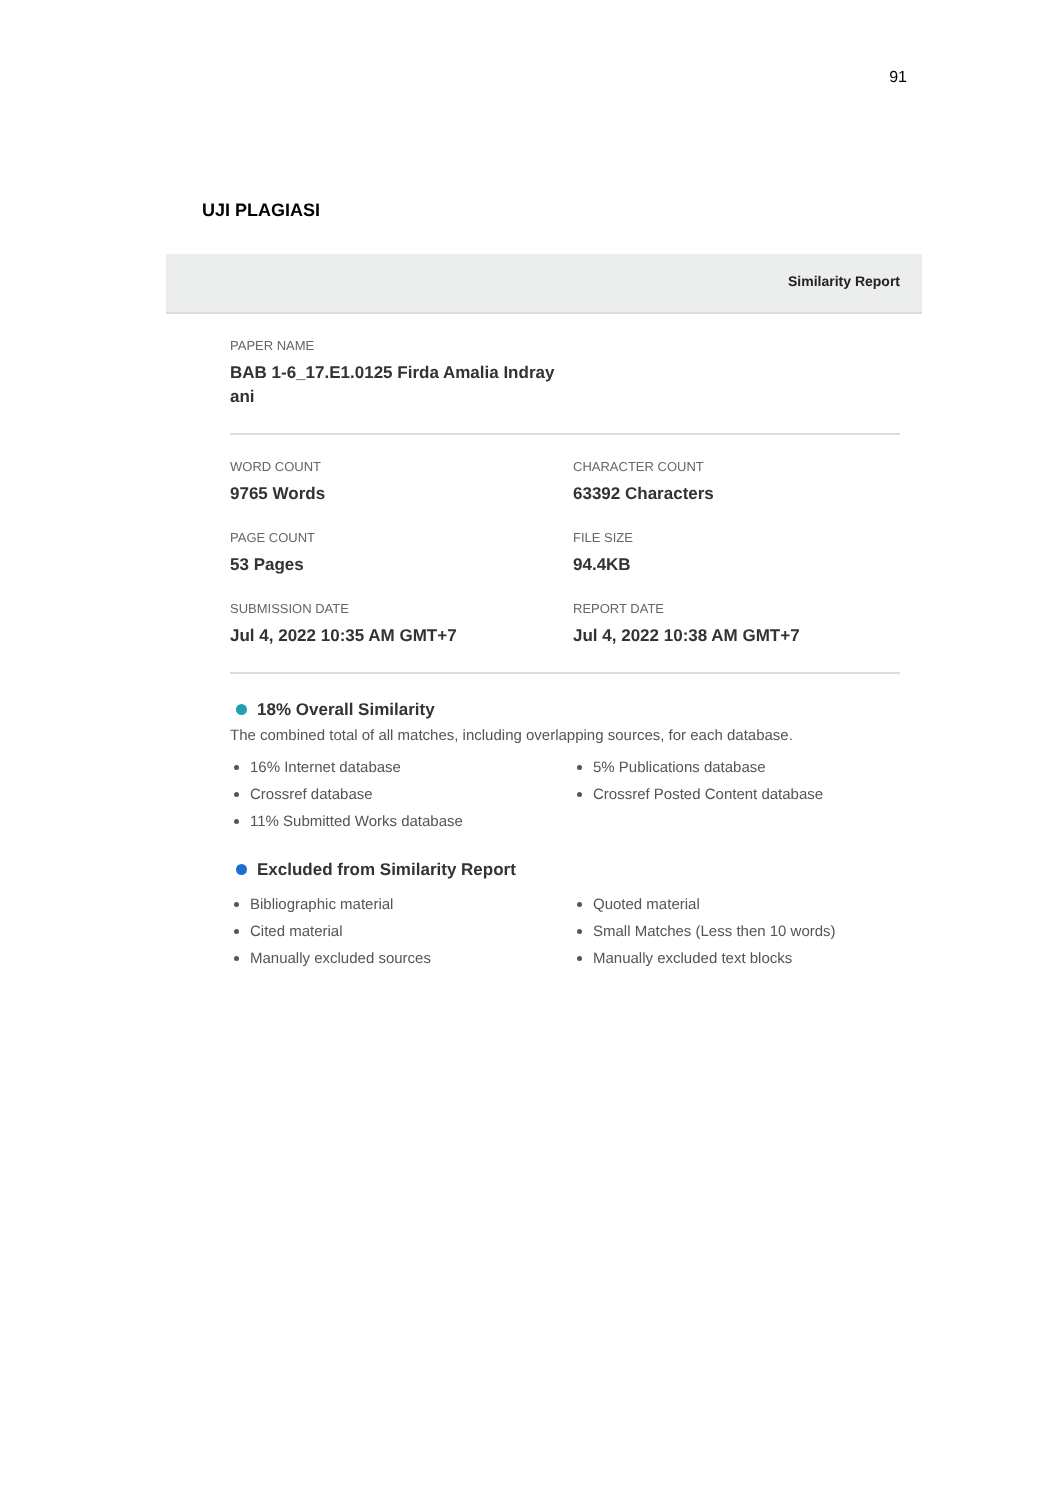91
UJI PLAGIASI
Similarity Report
PAPER NAME
BAB 1-6_17.E1.0125 Firda Amalia Indray
ani
WORD COUNT
9765 Words
CHARACTER COUNT
63392 Characters
PAGE COUNT
53 Pages
FILE SIZE
94.4KB
SUBMISSION DATE
Jul 4, 2022 10:35 AM GMT+7
REPORT DATE
Jul 4, 2022 10:38 AM GMT+7
18% Overall Similarity
The combined total of all matches, including overlapping sources, for each database.
16% Internet database
Crossref database
11% Submitted Works database
5% Publications database
Crossref Posted Content database
Excluded from Similarity Report
Bibliographic material
Cited material
Manually excluded sources
Quoted material
Small Matches (Less then 10 words)
Manually excluded text blocks